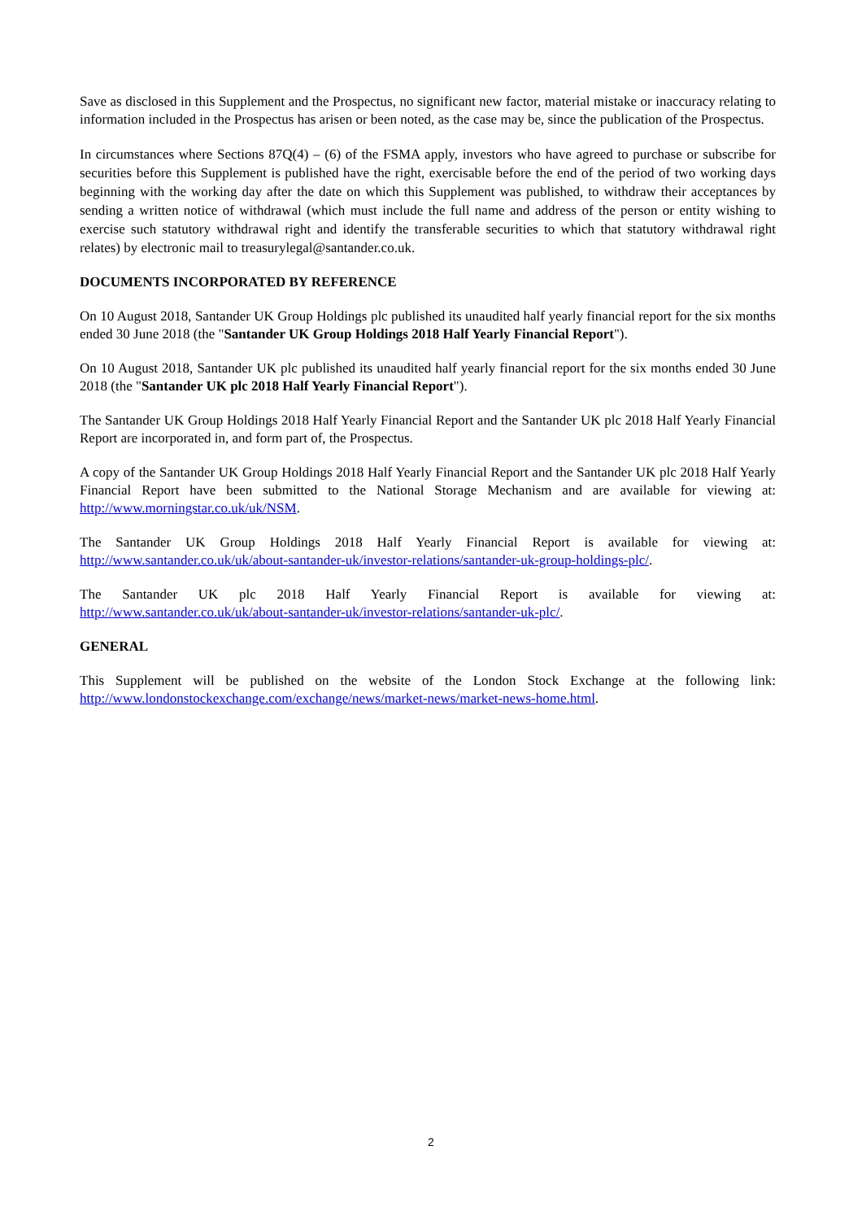Save as disclosed in this Supplement and the Prospectus, no significant new factor, material mistake or inaccuracy relating to information included in the Prospectus has arisen or been noted, as the case may be, since the publication of the Prospectus.
In circumstances where Sections 87Q(4) – (6) of the FSMA apply, investors who have agreed to purchase or subscribe for securities before this Supplement is published have the right, exercisable before the end of the period of two working days beginning with the working day after the date on which this Supplement was published, to withdraw their acceptances by sending a written notice of withdrawal (which must include the full name and address of the person or entity wishing to exercise such statutory withdrawal right and identify the transferable securities to which that statutory withdrawal right relates) by electronic mail to treasurylegal@santander.co.uk.
DOCUMENTS INCORPORATED BY REFERENCE
On 10 August 2018, Santander UK Group Holdings plc published its unaudited half yearly financial report for the six months ended 30 June 2018 (the "Santander UK Group Holdings 2018 Half Yearly Financial Report").
On 10 August 2018, Santander UK plc published its unaudited half yearly financial report for the six months ended 30 June 2018 (the "Santander UK plc 2018 Half Yearly Financial Report").
The Santander UK Group Holdings 2018 Half Yearly Financial Report and the Santander UK plc 2018 Half Yearly Financial Report are incorporated in, and form part of, the Prospectus.
A copy of the Santander UK Group Holdings 2018 Half Yearly Financial Report and the Santander UK plc 2018 Half Yearly Financial Report have been submitted to the National Storage Mechanism and are available for viewing at: http://www.morningstar.co.uk/uk/NSM.
The Santander UK Group Holdings 2018 Half Yearly Financial Report is available for viewing at:
http://www.santander.co.uk/uk/about-santander-uk/investor-relations/santander-uk-group-holdings-plc/.
The Santander UK plc 2018 Half Yearly Financial Report is available for viewing at:
http://www.santander.co.uk/uk/about-santander-uk/investor-relations/santander-uk-plc/.
GENERAL
This Supplement will be published on the website of the London Stock Exchange at the following link:
http://www.londonstockexchange.com/exchange/news/market-news/market-news-home.html.
2